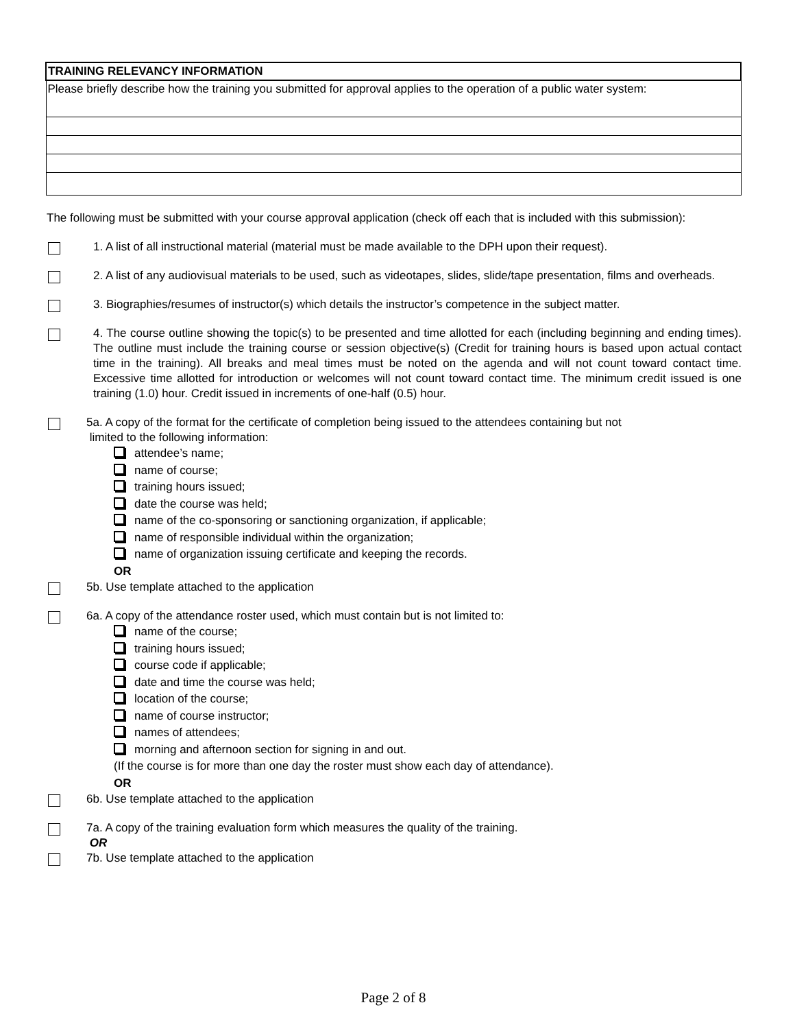| TRAINING RELEVANCY INFORMATION |
| Please briefly describe how the training you submitted for approval applies to the operation of a public water system: |
The following must be submitted with your course approval application (check off each that is included with this submission):
1. A list of all instructional material (material must be made available to the DPH upon their request).
2. A list of any audiovisual materials to be used, such as videotapes, slides, slide/tape presentation, films and overheads.
3. Biographies/resumes of instructor(s) which details the instructor’s competence in the subject matter.
4. The course outline showing the topic(s) to be presented and time allotted for each (including beginning and ending times). The outline must include the training course or session objective(s) (Credit for training hours is based upon actual contact time in the training). All breaks and meal times must be noted on the agenda and will not count toward contact time. Excessive time allotted for introduction or welcomes will not count toward contact time. The minimum credit issued is one training (1.0) hour. Credit issued in increments of one-half (0.5) hour.
5a. A copy of the format for the certificate of completion being issued to the attendees containing but not
limited to the following information:
attendee’s name;
name of course;
training hours issued;
date the course was held;
name of the co-sponsoring or sanctioning organization, if applicable;
name of responsible individual within the organization;
name of organization issuing certificate and keeping the records.
OR
5b. Use template attached to the application
6a. A copy of the attendance roster used, which must contain but is not limited to:
name of the course;
training hours issued;
course code if applicable;
date and time the course was held;
location of the course;
name of course instructor;
names of attendees;
morning and afternoon section for signing in and out.
(If the course is for more than one day the roster must show each day of attendance).
OR
6b. Use template attached to the application
7a. A copy of the training evaluation form which measures the quality of the training.
OR
7b. Use template attached to the application
Page 2 of 8